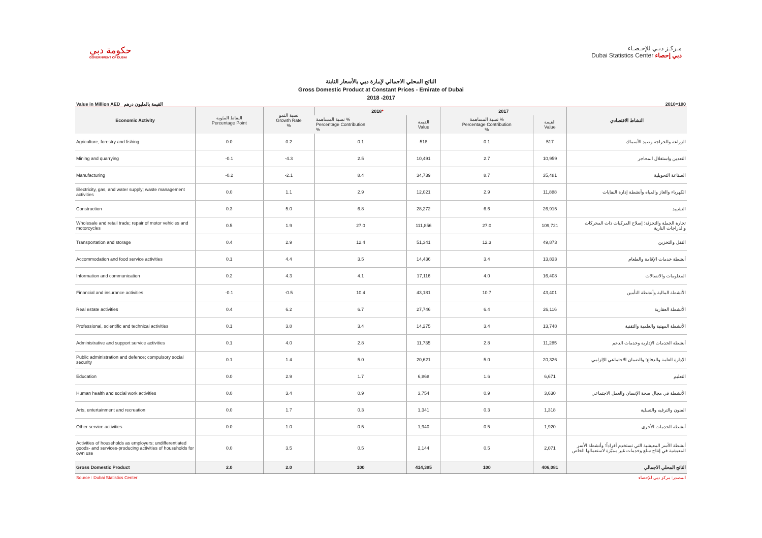حكومة دبي
GOVERNMENT OF DUBAI
مـركـز دبـي للإحـصـاء
Dubai Statistics Center دبي إحصاء
الناتج المحلي الاجمالي لإمارة دبي بالأسعار الثابتة
Gross Domestic Product at Constant Prices - Emirate of Dubai
2018 -2017
Value in Million AED القيمة بالمليون درهم 2010=100
| Economic Activity | النقاط المئوية Percentage Point | نسبة النمو Growth Rate % | 2018 * | | 2017 | | النشاط الاقتصادي |
| --- | --- | --- | --- | --- | --- | --- | --- |
| | | | نسبة المساهمة % Percentage Contribution % | القيمة Value | نسبة المساهمة % Percentage Contribution % | القيمة Value | |
| Agriculture, forestry and fishing | 0.0 | 0.2 | 0.1 | 518 | 0.1 | 517 | الزراعة والحراجة وصيد الأسماك |
| Mining and quarrying | -0.1 | -4.3 | 2.5 | 10,491 | 2.7 | 10,959 | التعدين واستغلال المحاجر |
| Manufacturing | -0.2 | -2.1 | 8.4 | 34,739 | 8.7 | 35,481 | الصناعة التحويلية |
| Electricity, gas, and water supply; waste management activities | 0.0 | 1.1 | 2.9 | 12,021 | 2.9 | 11,888 | الكهرباء والغاز والمياه وأنشطة إدارة النفايات |
| Construction | 0.3 | 5.0 | 6.8 | 28,272 | 6.6 | 26,915 | التشييد |
| Wholesale and retail trade; repair of motor vehicles and motorcycles | 0.5 | 1.9 | 27.0 | 111,856 | 27.0 | 109,721 | تجارة الجملة والتجزئة؛ إصلاح المركبات ذات المحركات والدراجات النارية |
| Transportation and storage | 0.4 | 2.9 | 12.4 | 51,341 | 12.3 | 49,873 | النقل والتخزين |
| Accommodation and food service activities | 0.1 | 4.4 | 3.5 | 14,436 | 3.4 | 13,833 | أنشطة خدمات الإقامة والطعام |
| Information and communication | 0.2 | 4.3 | 4.1 | 17,116 | 4.0 | 16,408 | المعلومات والاتصالات |
| Financial and insurance activities | -0.1 | -0.5 | 10.4 | 43,181 | 10.7 | 43,401 | الأنشطة المالية وأنشطة التأمين |
| Real estate activities | 0.4 | 6.2 | 6.7 | 27,746 | 6.4 | 26,116 | الأنشطة العقارية |
| Professional, scientific and technical activities | 0.1 | 3.8 | 3.4 | 14,275 | 3.4 | 13,748 | الأنشطة المهنية والعلمية والتقنية |
| Administrative and support service activities | 0.1 | 4.0 | 2.8 | 11,735 | 2.8 | 11,285 | أنشطة الخدمات الإدارية وخدمات الدعم |
| Public administration and defence; compulsory social security | 0.1 | 1.4 | 5.0 | 20,621 | 5.0 | 20,326 | الإدارة العامة والدفاع؛ والضمان الاجتماعي الإلزامي |
| Education | 0.0 | 2.9 | 1.7 | 6,868 | 1.6 | 6,671 | التعليم |
| Human health and social work activities | 0.0 | 3.4 | 0.9 | 3,754 | 0.9 | 3,630 | الأنشطة في مجال صحة الإنسان والعمل الاجتماعي |
| Arts, entertainment and recreation | 0.0 | 1.7 | 0.3 | 1,341 | 0.3 | 1,318 | الفنون والترفيه والتسلية |
| Other service activities | 0.0 | 1.0 | 0.5 | 1,940 | 0.5 | 1,920 | أنشطة الخدمات الأخرى |
| Activities of households as employers; undifferentiated goods- and services-producing activities of households for own use | 0.0 | 3.5 | 0.5 | 2,144 | 0.5 | 2,071 | أنشطة الأسر المعيشية التي تستخدم أفراداً؛ وأنشطة الأسر المعيشية في إنتاج سلع وخدمات غير مميّزة لاستعمالها الخاص |
| Gross Domestic Product | 2.0 | 2.0 | 100 | 414,395 | 100 | 406,081 | الناتج المحلي الاجمالي |
Source : Dubai Statistics Center المصدر: مركز دبي للإحصاء